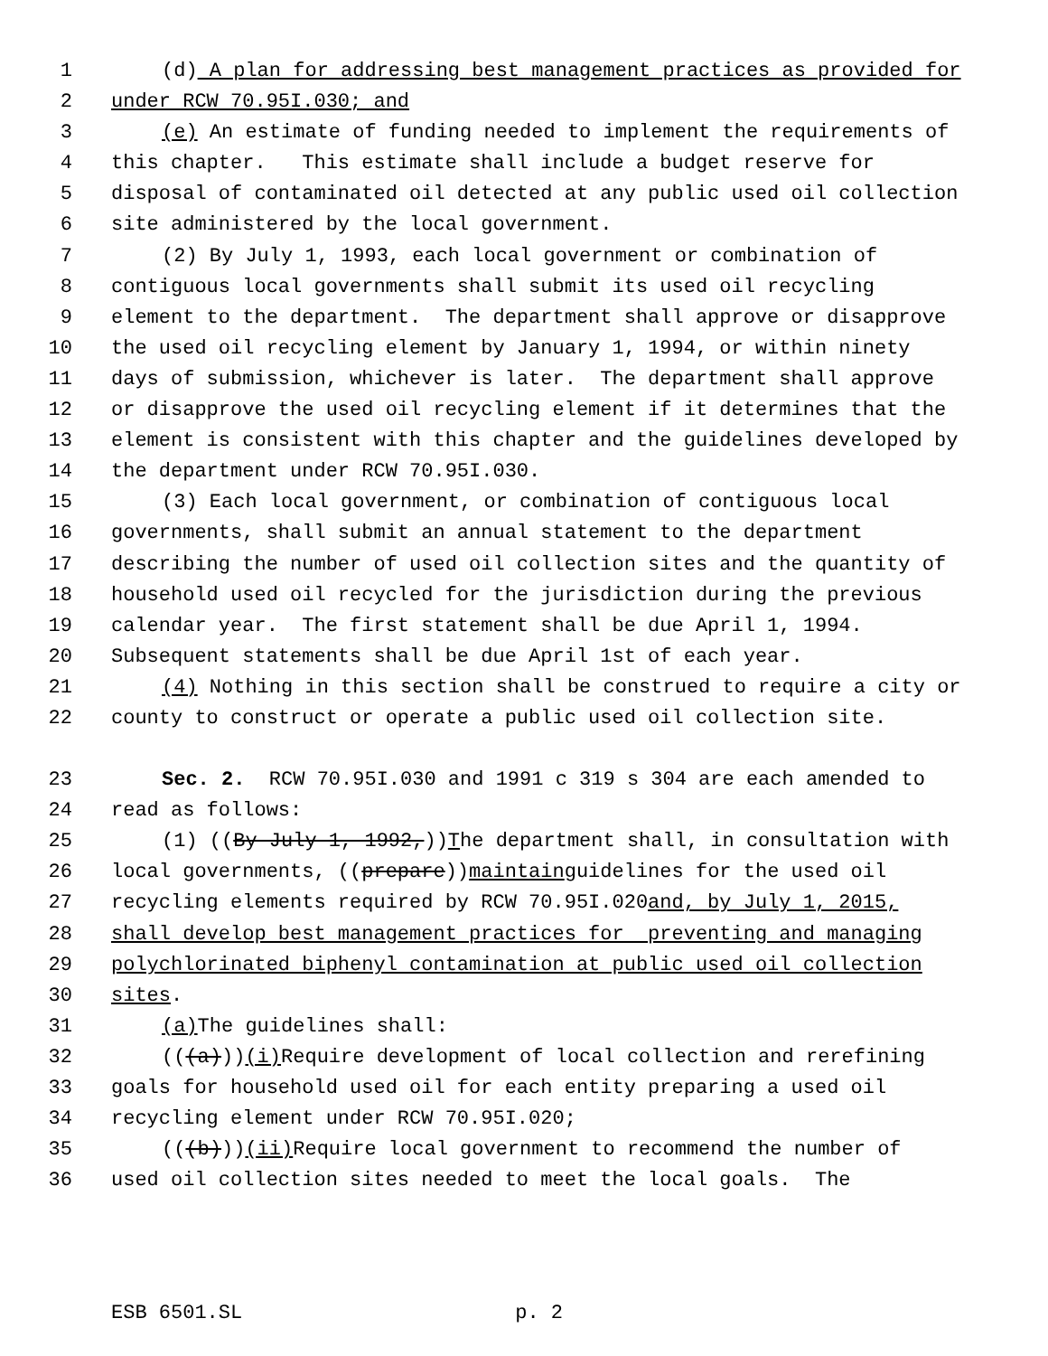1 (d) A plan for addressing best management practices as provided for
2 under RCW 70.95I.030; and
3 (e) An estimate of funding needed to implement the requirements of
4 this chapter. This estimate shall include a budget reserve for
5 disposal of contaminated oil detected at any public used oil collection
6 site administered by the local government.
7 (2) By July 1, 1993, each local government or combination of
8 contiguous local governments shall submit its used oil recycling
9 element to the department. The department shall approve or disapprove
10 the used oil recycling element by January 1, 1994, or within ninety
11 days of submission, whichever is later. The department shall approve
12 or disapprove the used oil recycling element if it determines that the
13 element is consistent with this chapter and the guidelines developed by
14 the department under RCW 70.95I.030.
15 (3) Each local government, or combination of contiguous local
16 governments, shall submit an annual statement to the department
17 describing the number of used oil collection sites and the quantity of
18 household used oil recycled for the jurisdiction during the previous
19 calendar year. The first statement shall be due April 1, 1994.
20 Subsequent statements shall be due April 1st of each year.
21 (4) Nothing in this section shall be construed to require a city or
22 county to construct or operate a public used oil collection site.
23 Sec. 2. RCW 70.95I.030 and 1991 c 319 s 304 are each amended to
24 read as follows:
25 (1) ((By July 1, 1992,)) T he department shall, in consultation with
26 local governments, ((prepare)) maintain guidelines for the used oil
27 recycling elements required by RCW 70.95I.020 and, by July 1, 2015,
28 shall develop best management practices for preventing and managing
29 polychlorinated biphenyl contamination at public used oil collection
30 sites.
31 (a) The guidelines shall:
32 (((a))) (i) Require development of local collection and rerefining
33 goals for household used oil for each entity preparing a used oil
34 recycling element under RCW 70.95I.020;
35 (((b))) (ii) Require local government to recommend the number of
36 used oil collection sites needed to meet the local goals. The
ESB 6501.SL p. 2